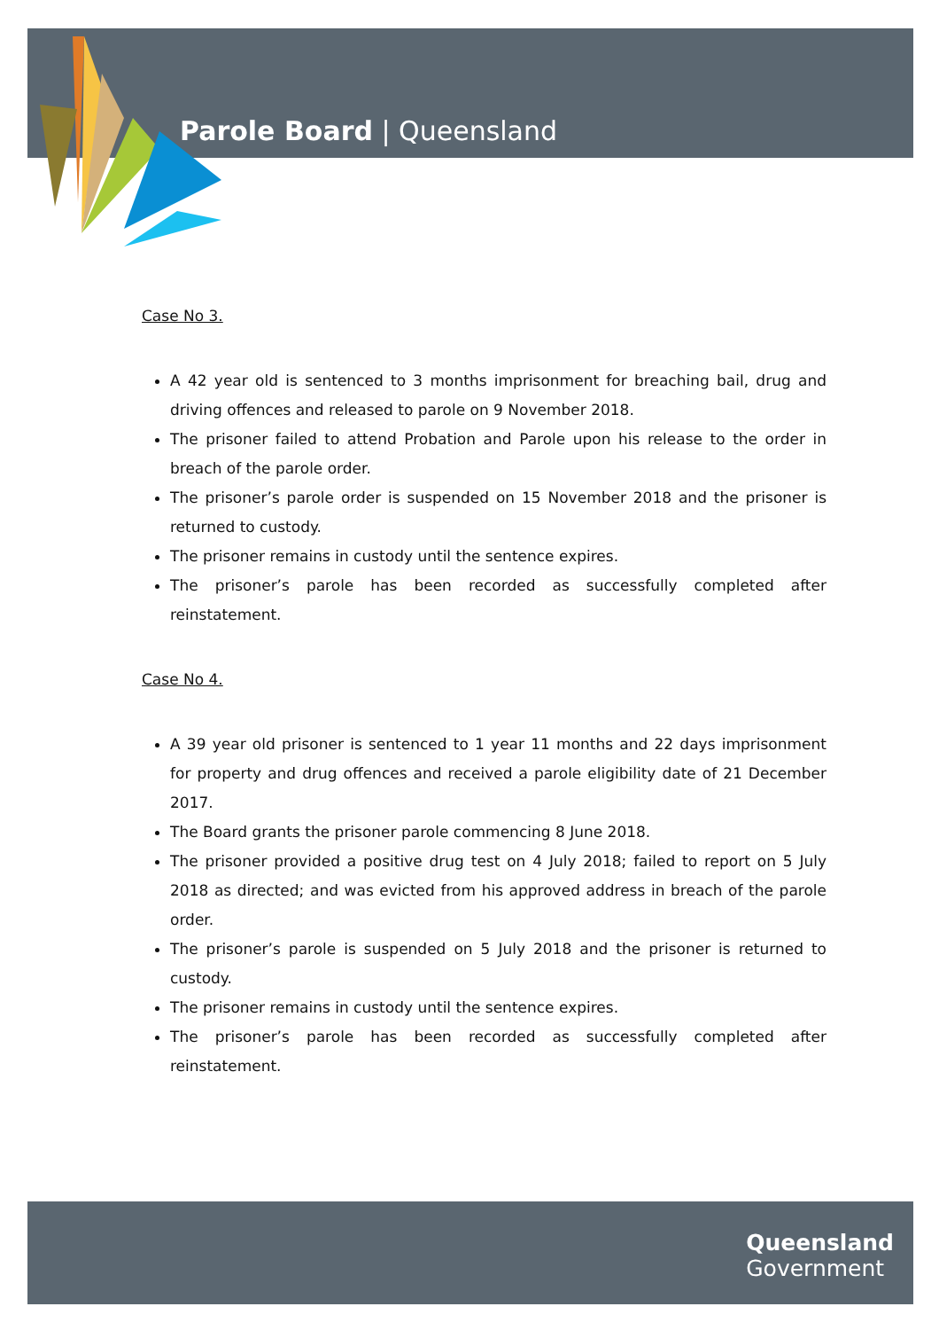Parole Board | Queensland
Case No 3.
A 42 year old is sentenced to 3 months imprisonment for breaching bail, drug and driving offences and released to parole on 9 November 2018.
The prisoner failed to attend Probation and Parole upon his release to the order in breach of the parole order.
The prisoner’s parole order is suspended on 15 November 2018 and the prisoner is returned to custody.
The prisoner remains in custody until the sentence expires.
The prisoner’s parole has been recorded as successfully completed after reinstatement.
Case No 4.
A 39 year old prisoner is sentenced to 1 year 11 months and 22 days imprisonment for property and drug offences and received a parole eligibility date of 21 December 2017.
The Board grants the prisoner parole commencing 8 June 2018.
The prisoner provided a positive drug test on 4 July 2018; failed to report on 5 July 2018 as directed; and was evicted from his approved address in breach of the parole order.
The prisoner’s parole is suspended on 5 July 2018 and the prisoner is returned to custody.
The prisoner remains in custody until the sentence expires.
The prisoner’s parole has been recorded as successfully completed after reinstatement.
Queensland
Government